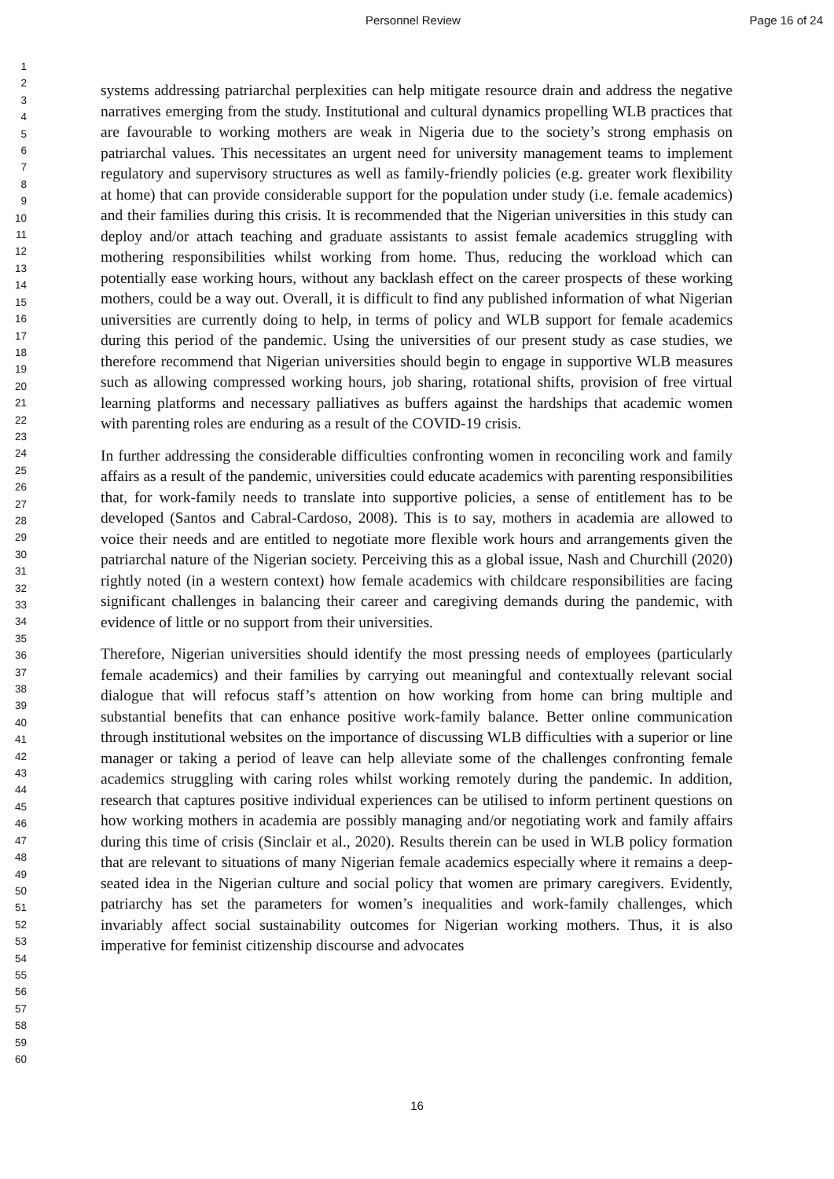Personnel Review Page 16 of 24
1
2
3
4
5
6
7
8
9
10
11
12
13
14
15
16
17
18
19
20
21
22
23
24
25
26
27
28
29
30
31
32
33
34
35
36
37
38
39
40
41
42
43
44
45
46
47
48
49
50
51
52
53
54
55
56
57
58
59
60
systems addressing patriarchal perplexities can help mitigate resource drain and address the negative narratives emerging from the study. Institutional and cultural dynamics propelling WLB practices that are favourable to working mothers are weak in Nigeria due to the society’s strong emphasis on patriarchal values. This necessitates an urgent need for university management teams to implement regulatory and supervisory structures as well as family-friendly policies (e.g. greater work flexibility at home) that can provide considerable support for the population under study (i.e. female academics) and their families during this crisis. It is recommended that the Nigerian universities in this study can deploy and/or attach teaching and graduate assistants to assist female academics struggling with mothering responsibilities whilst working from home. Thus, reducing the workload which can potentially ease working hours, without any backlash effect on the career prospects of these working mothers, could be a way out. Overall, it is difficult to find any published information of what Nigerian universities are currently doing to help, in terms of policy and WLB support for female academics during this period of the pandemic. Using the universities of our present study as case studies, we therefore recommend that Nigerian universities should begin to engage in supportive WLB measures such as allowing compressed working hours, job sharing, rotational shifts, provision of free virtual learning platforms and necessary palliatives as buffers against the hardships that academic women with parenting roles are enduring as a result of the COVID-19 crisis.
In further addressing the considerable difficulties confronting women in reconciling work and family affairs as a result of the pandemic, universities could educate academics with parenting responsibilities that, for work-family needs to translate into supportive policies, a sense of entitlement has to be developed (Santos and Cabral-Cardoso, 2008). This is to say, mothers in academia are allowed to voice their needs and are entitled to negotiate more flexible work hours and arrangements given the patriarchal nature of the Nigerian society. Perceiving this as a global issue, Nash and Churchill (2020) rightly noted (in a western context) how female academics with childcare responsibilities are facing significant challenges in balancing their career and caregiving demands during the pandemic, with evidence of little or no support from their universities.
Therefore, Nigerian universities should identify the most pressing needs of employees (particularly female academics) and their families by carrying out meaningful and contextually relevant social dialogue that will refocus staff’s attention on how working from home can bring multiple and substantial benefits that can enhance positive work-family balance. Better online communication through institutional websites on the importance of discussing WLB difficulties with a superior or line manager or taking a period of leave can help alleviate some of the challenges confronting female academics struggling with caring roles whilst working remotely during the pandemic. In addition, research that captures positive individual experiences can be utilised to inform pertinent questions on how working mothers in academia are possibly managing and/or negotiating work and family affairs during this time of crisis (Sinclair et al., 2020). Results therein can be used in WLB policy formation that are relevant to situations of many Nigerian female academics especially where it remains a deep-seated idea in the Nigerian culture and social policy that women are primary caregivers. Evidently, patriarchy has set the parameters for women’s inequalities and work-family challenges, which invariably affect social sustainability outcomes for Nigerian working mothers. Thus, it is also imperative for feminist citizenship discourse and advocates
16